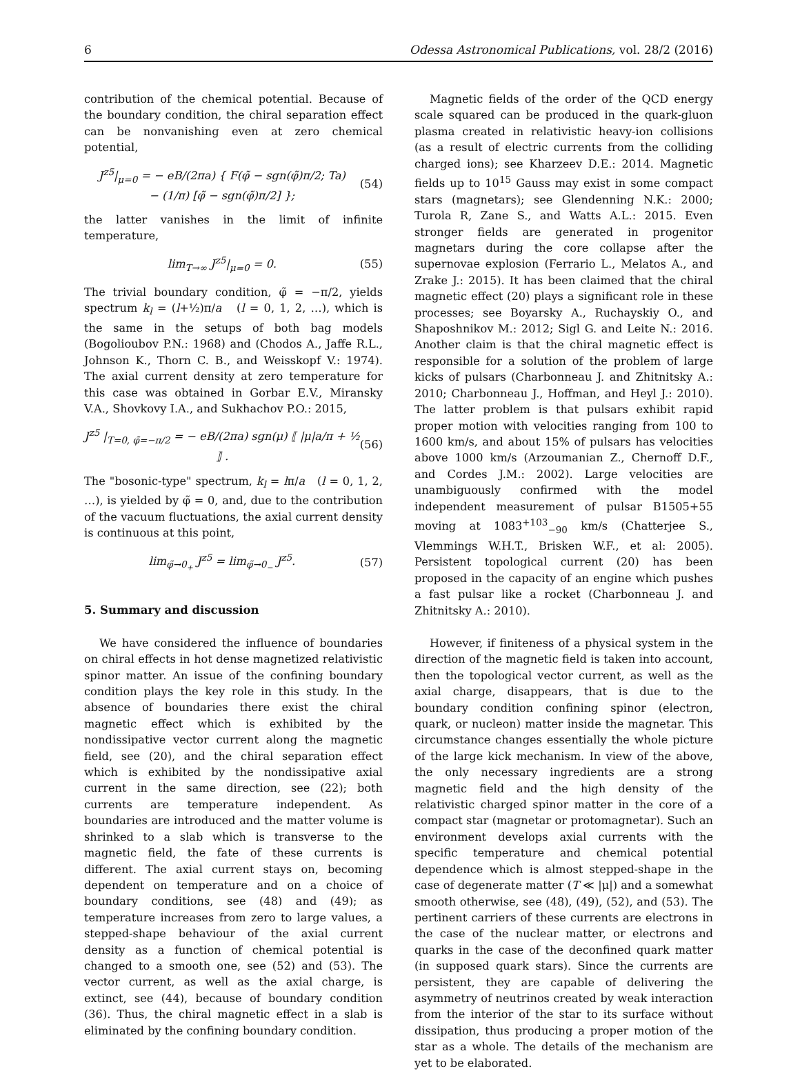6 Odessa Astronomical Publications, vol. 28/2 (2016)
contribution of the chemical potential. Because of the boundary condition, the chiral separation effect can be nonvanishing even at zero chemical potential,
J<sup>z5</sup>|<sub>μ=0</sub> = − eB/(2πa) { F(φ̃ − sgn(φ̃)π/2; Ta)
− (1/π) [φ̃ − sgn(φ̃)π/2] }; (54)
the latter vanishes in the limit of infinite temperature,
lim<sub>T→∞</sub> J<sup>z5</sup>|<sub>μ=0</sub> = 0. (55)
The trivial boundary condition, φ̃ = −π/2, yields spectrum k<sub>l</sub> = (l+½)π/a (l = 0, 1, 2, …), which is the same in the setups of both bag models (Bogolioubov P.N.: 1968) and (Chodos A., Jaffe R.L., Johnson K., Thorn C. B., and Weisskopf V.: 1974). The axial current density at zero temperature for this case was obtained in Gorbar E.V., Miransky V.A., Shovkovy I.A., and Sukhachov P.O.: 2015,
J<sup>z5</sup> |<sub>T=0, φ̃=−π/2</sub> = − eB/(2πa) sgn(μ) ⟦ |μ|a/π + ½ ⟧ . (56)
The "bosonic-type" spectrum, k<sub>l</sub> = lπ/a (l = 0, 1, 2, …), is yielded by φ̃ = 0, and, due to the contribution of the vacuum fluctuations, the axial current density is continuous at this point,
lim<sub>φ̃→0<sub>+</sub></sub> J<sup>z5</sup> = lim<sub>φ̃→0<sub>−</sub></sub> J<sup>z5</sup>. (57)
5. Summary and discussion
We have considered the influence of boundaries on chiral effects in hot dense magnetized relativistic spinor matter. An issue of the confining boundary condition plays the key role in this study. In the absence of boundaries there exist the chiral magnetic effect which is exhibited by the nondissipative vector current along the magnetic field, see (20), and the chiral separation effect which is exhibited by the nondissipative axial current in the same direction, see (22); both currents are temperature independent. As boundaries are introduced and the matter volume is shrinked to a slab which is transverse to the magnetic field, the fate of these currents is different. The axial current stays on, becoming dependent on temperature and on a choice of boundary conditions, see (48) and (49); as temperature increases from zero to large values, a stepped-shape behaviour of the axial current density as a function of chemical potential is changed to a smooth one, see (52) and (53). The vector current, as well as the axial charge, is extinct, see (44), because of boundary condition (36). Thus, the chiral magnetic effect in a slab is eliminated by the confining boundary condition.
Magnetic fields of the order of the QCD energy scale squared can be produced in the quark-gluon plasma created in relativistic heavy-ion collisions (as a result of electric currents from the colliding charged ions); see Kharzeev D.E.: 2014. Magnetic fields up to 10<sup>15</sup> Gauss may exist in some compact stars (magnetars); see Glendenning N.K.: 2000; Turola R, Zane S., and Watts A.L.: 2015. Even stronger fields are generated in progenitor magnetars during the core collapse after the supernovae explosion (Ferrario L., Melatos A., and Zrake J.: 2015). It has been claimed that the chiral magnetic effect (20) plays a significant role in these processes; see Boyarsky A., Ruchayskiy O., and Shaposhnikov M.: 2012; Sigl G. and Leite N.: 2016. Another claim is that the chiral magnetic effect is responsible for a solution of the problem of large kicks of pulsars (Charbonneau J. and Zhitnitsky A.: 2010; Charbonneau J., Hoffman, and Heyl J.: 2010). The latter problem is that pulsars exhibit rapid proper motion with velocities ranging from 100 to 1600 km/s, and about 15% of pulsars has velocities above 1000 km/s (Arzoumanian Z., Chernoff D.F., and Cordes J.M.: 2002). Large velocities are unambiguously confirmed with the model independent measurement of pulsar B1505+55 moving at 1083<sup>+103</sup><sub>−90</sub> km/s (Chatterjee S., Vlemmings W.H.T., Brisken W.F., et al: 2005). Persistent topological current (20) has been proposed in the capacity of an engine which pushes a fast pulsar like a rocket (Charbonneau J. and Zhitnitsky A.: 2010).
However, if finiteness of a physical system in the direction of the magnetic field is taken into account, then the topological vector current, as well as the axial charge, disappears, that is due to the boundary condition confining spinor (electron, quark, or nucleon) matter inside the magnetar. This circumstance changes essentially the whole picture of the large kick mechanism. In view of the above, the only necessary ingredients are a strong magnetic field and the high density of the relativistic charged spinor matter in the core of a compact star (magnetar or protomagnetar). Such an environment develops axial currents with the specific temperature and chemical potential dependence which is almost stepped-shape in the case of degenerate matter (T ≪ |μ|) and a somewhat smooth otherwise, see (48), (49), (52), and (53). The pertinent carriers of these currents are electrons in the case of the nuclear matter, or electrons and quarks in the case of the deconfined quark matter (in supposed quark stars). Since the currents are persistent, they are capable of delivering the asymmetry of neutrinos created by weak interaction from the interior of the star to its surface without dissipation, thus producing a proper motion of the star as a whole. The details of the mechanism are yet to be elaborated.